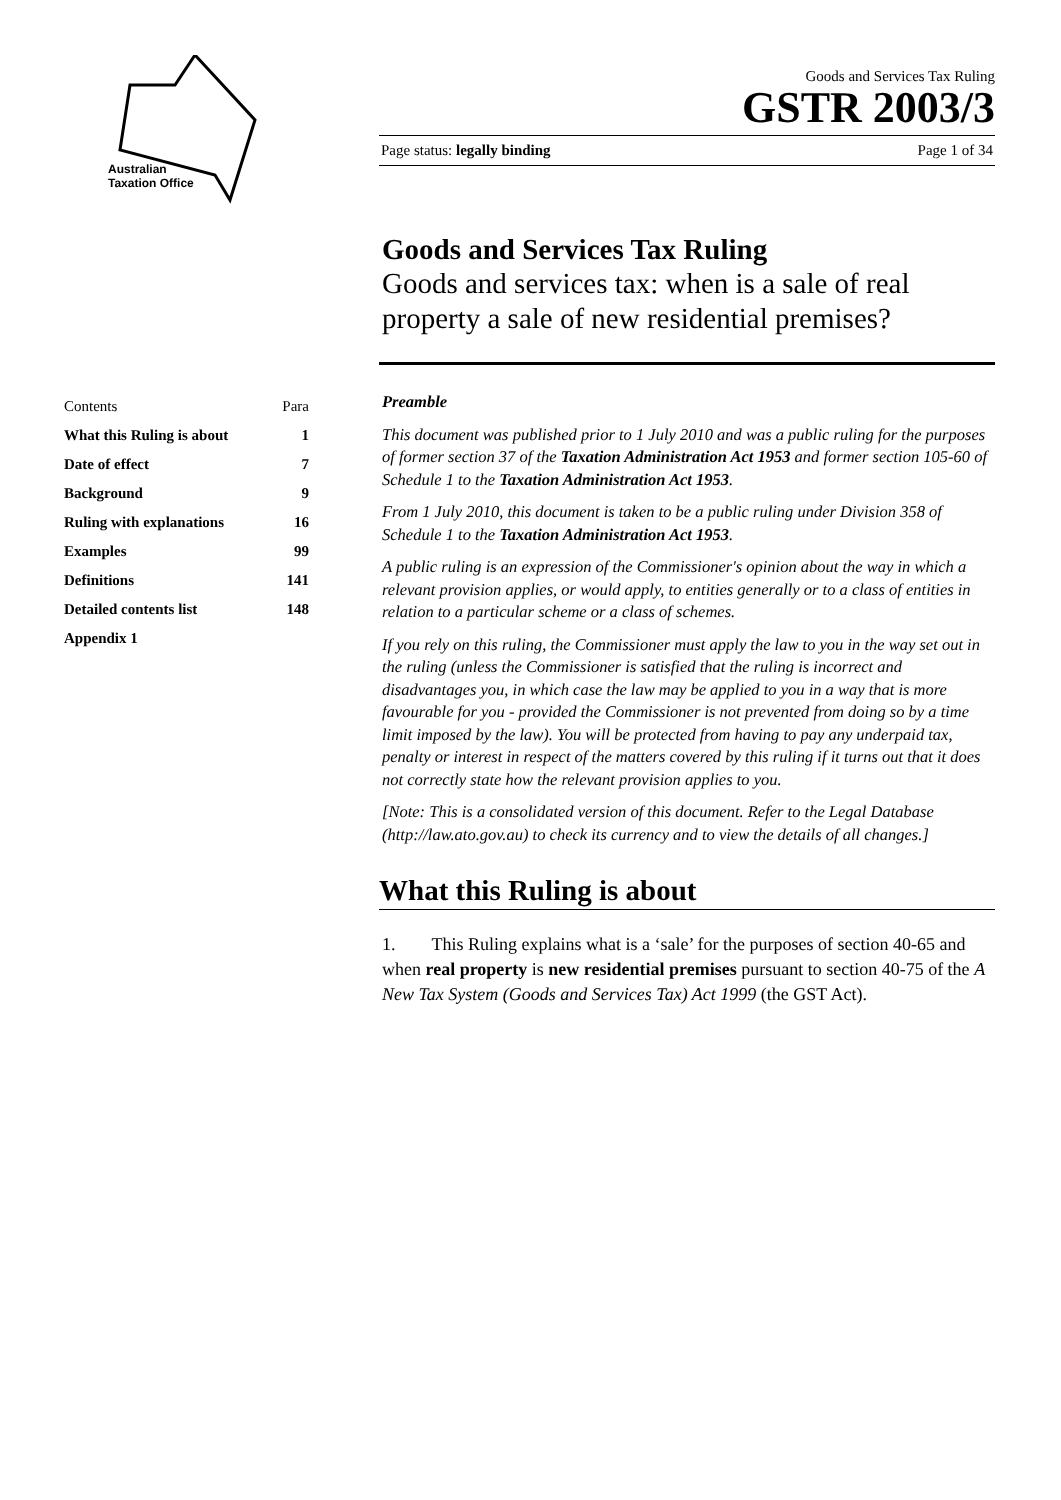Australian
Taxation Office
Goods and Services Tax Ruling
GSTR 2003/3
Page status: legally binding Page 1 of 34
Goods and Services Tax Ruling
Goods and services tax: when is a sale of real property a sale of new residential premises?
Preamble
This document was published prior to 1 July 2010 and was a public ruling for the purposes of former section 37 of the Taxation Administration Act 1953 and former section 105-60 of Schedule 1 to the Taxation Administration Act 1953.
From 1 July 2010, this document is taken to be a public ruling under Division 358 of Schedule 1 to the Taxation Administration Act 1953.
A public ruling is an expression of the Commissioner's opinion about the way in which a relevant provision applies, or would apply, to entities generally or to a class of entities in relation to a particular scheme or a class of schemes.
If you rely on this ruling, the Commissioner must apply the law to you in the way set out in the ruling (unless the Commissioner is satisfied that the ruling is incorrect and disadvantages you, in which case the law may be applied to you in a way that is more favourable for you - provided the Commissioner is not prevented from doing so by a time limit imposed by the law). You will be protected from having to pay any underpaid tax, penalty or interest in respect of the matters covered by this ruling if it turns out that it does not correctly state how the relevant provision applies to you.
[Note: This is a consolidated version of this document. Refer to the Legal Database (http://law.ato.gov.au) to check its currency and to view the details of all changes.]
What this Ruling is about
1. This Ruling explains what is a ‘sale’ for the purposes of section 40-65 and when real property is new residential premises pursuant to section 40-75 of the A New Tax System (Goods and Services Tax) Act 1999 (the GST Act).
| Contents | Para |
| --- | --- |
| What this Ruling is about | 1 |
| Date of effect | 7 |
| Background | 9 |
| Ruling with explanations | 16 |
| Examples | 99 |
| Definitions | 141 |
| Detailed contents list | 148 |
| Appendix 1 | |